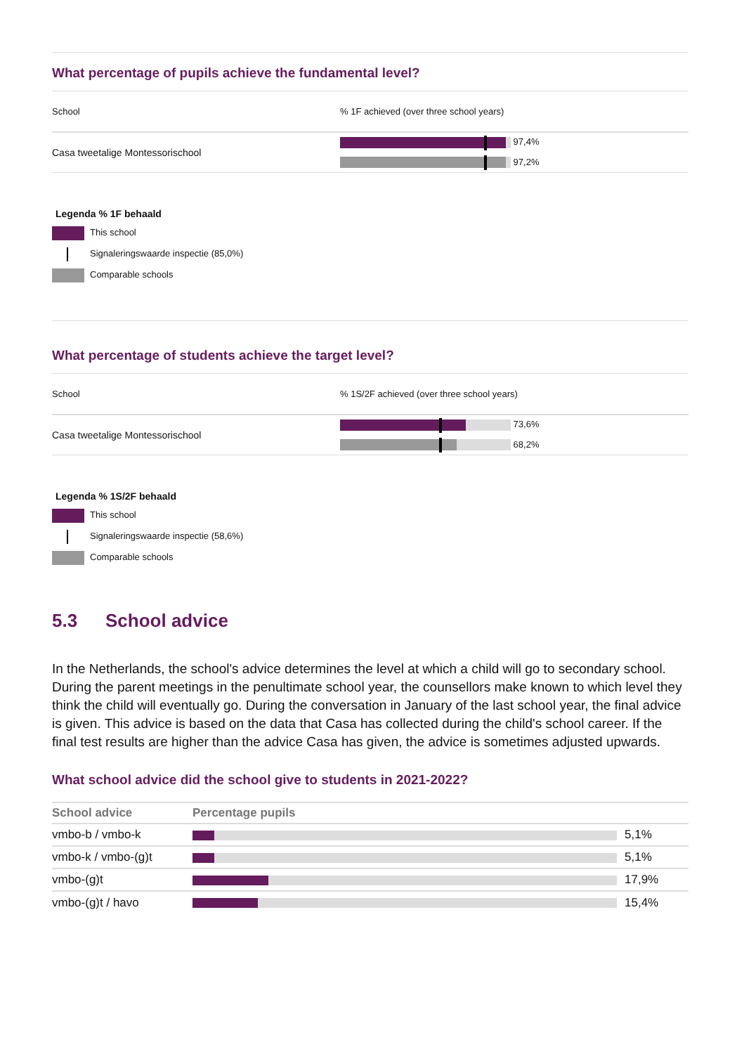What percentage of pupils achieve the fundamental level?
| School | % 1F achieved (over three school years) |
| --- | --- |
| Casa tweetalige Montessorischool | 97,4% 97,2% |
Legenda % 1F behaald
This school
Signaleringswaarde inspectie (85,0%)
Comparable schools
What percentage of students achieve the target level?
| School | % 1S/2F achieved (over three school years) |
| --- | --- |
| Casa tweetalige Montessorischool | 73,6% 68,2% |
Legenda % 1S/2F behaald
This school
Signaleringswaarde inspectie (58,6%)
Comparable schools
5.3 School advice
In the Netherlands, the school's advice determines the level at which a child will go to secondary school. During the parent meetings in the penultimate school year, the counsellors make known to which level they think the child will eventually go. During the conversation in January of the last school year, the final advice is given. This advice is based on the data that Casa has collected during the child's school career. If the final test results are higher than the advice Casa has given, the advice is sometimes adjusted upwards.
What school advice did the school give to students in 2021-2022?
| School advice | Percentage pupils | |
| --- | --- | --- |
| vmbo-b / vmbo-k | | 5,1% |
| vmbo-k / vmbo-(g)t | | 5,1% |
| vmbo-(g)t | | 17,9% |
| vmbo-(g)t / havo | | 15,4% |